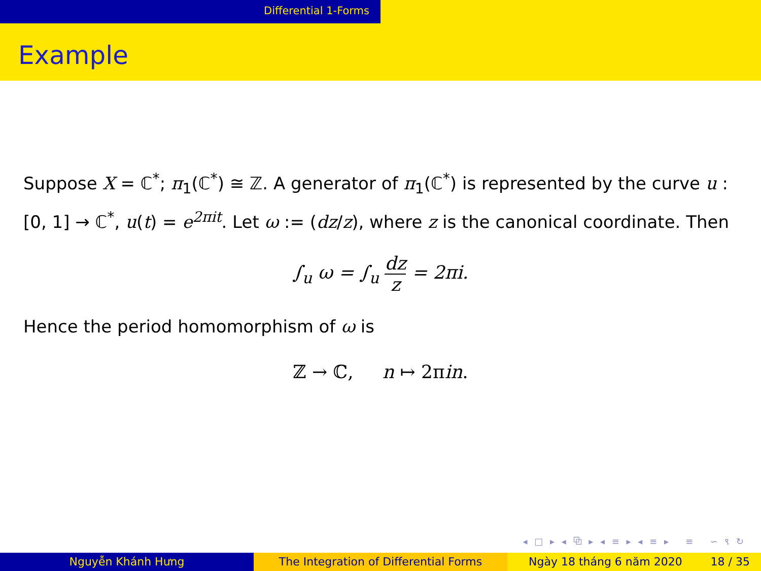Differential 1-Forms
Example
Suppose X = ℂ<sup>*</sup>; π<sub>1</sub>(ℂ<sup>*</sup>) ≅ ℤ. A generator of π<sub>1</sub>(ℂ<sup>*</sup>) is represented by the curve u : [0, 1] → ℂ<sup>*</sup>, u(t) = e<sup>2πit</sup>. Let ω := (dz/z), where z is the canonical coordinate. Then
∫<sub>u</sub> ω = ∫<sub>u</sub> dz z = 2πi.
Hence the period homomorphism of ω is
ℤ → ℂ, n ↦ 2πin.
◂ □ ▸ ◂ ⧉ ▸ ◂ ≡ ▸ ◂ ≡ ▸ ≡ ∽ ९ ↻
Nguyễn Khánh Hưng The Integration of Differential Forms Ngày 18 tháng 6 năm 2020 18 / 35